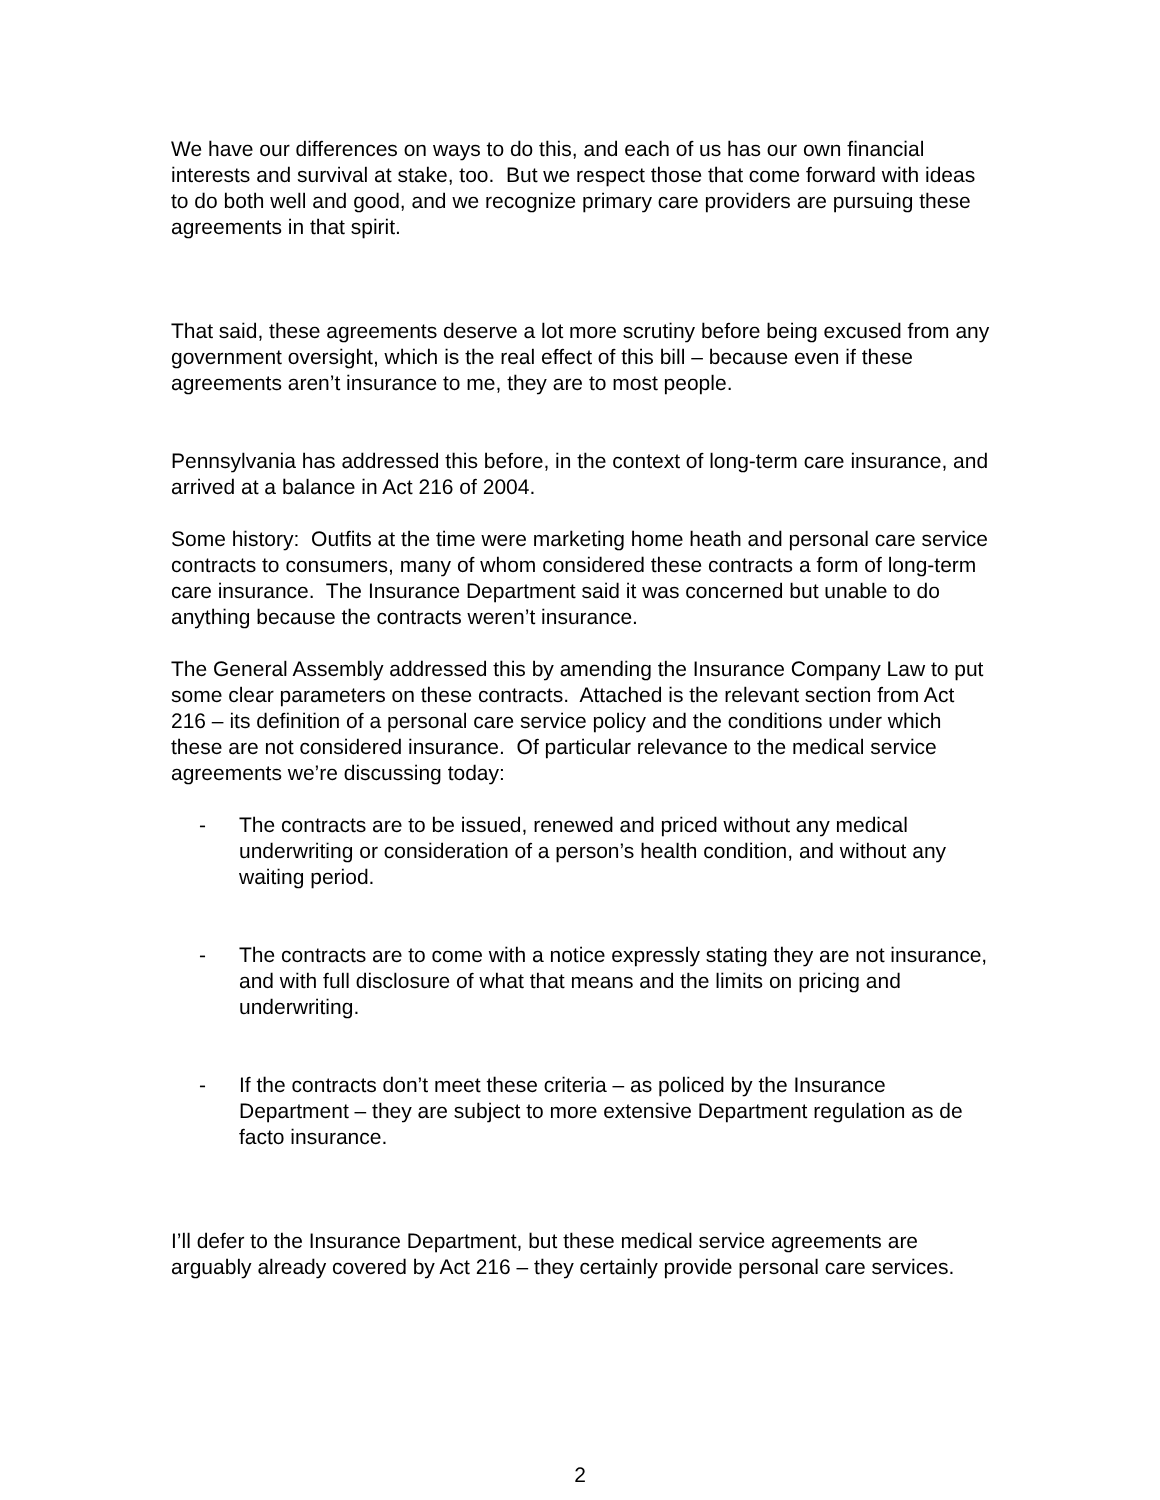We have our differences on ways to do this, and each of us has our own financial interests and survival at stake, too. But we respect those that come forward with ideas to do both well and good, and we recognize primary care providers are pursuing these agreements in that spirit.
That said, these agreements deserve a lot more scrutiny before being excused from any government oversight, which is the real effect of this bill – because even if these agreements aren’t insurance to me, they are to most people.
Pennsylvania has addressed this before, in the context of long-term care insurance, and arrived at a balance in Act 216 of 2004.
Some history: Outfits at the time were marketing home heath and personal care service contracts to consumers, many of whom considered these contracts a form of long-term care insurance. The Insurance Department said it was concerned but unable to do anything because the contracts weren’t insurance.
The General Assembly addressed this by amending the Insurance Company Law to put some clear parameters on these contracts. Attached is the relevant section from Act 216 – its definition of a personal care service policy and the conditions under which these are not considered insurance. Of particular relevance to the medical service agreements we’re discussing today:
- The contracts are to be issued, renewed and priced without any medical underwriting or consideration of a person’s health condition, and without any waiting period.
- The contracts are to come with a notice expressly stating they are not insurance, and with full disclosure of what that means and the limits on pricing and underwriting.
- If the contracts don’t meet these criteria – as policed by the Insurance Department – they are subject to more extensive Department regulation as de facto insurance.
I’ll defer to the Insurance Department, but these medical service agreements are arguably already covered by Act 216 – they certainly provide personal care services.
2